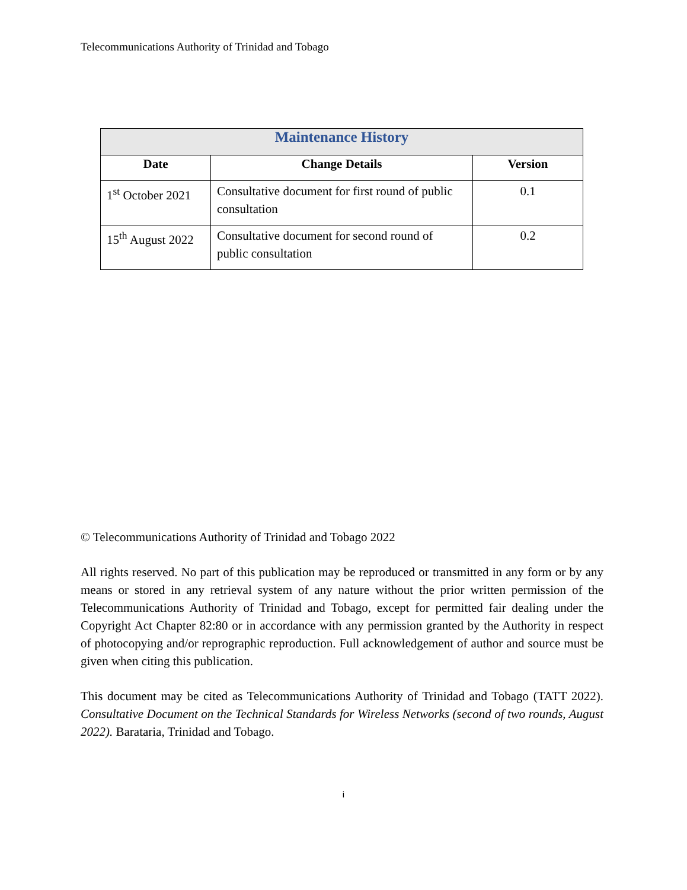Telecommunications Authority of Trinidad and Tobago
| Maintenance History | | |
| --- | --- | --- |
| Date | Change Details | Version |
| 1<sup>st</sup> October 2021 | Consultative document for first round of public consultation | 0.1 |
| 15<sup>th</sup> August 2022 | Consultative document for second round of public consultation | 0.2 |
© Telecommunications Authority of Trinidad and Tobago 2022
All rights reserved. No part of this publication may be reproduced or transmitted in any form or by any means or stored in any retrieval system of any nature without the prior written permission of the Telecommunications Authority of Trinidad and Tobago, except for permitted fair dealing under the Copyright Act Chapter 82:80 or in accordance with any permission granted by the Authority in respect of photocopying and/or reprographic reproduction. Full acknowledgement of author and source must be given when citing this publication.
This document may be cited as Telecommunications Authority of Trinidad and Tobago (TATT 2022). Consultative Document on the Technical Standards for Wireless Networks (second of two rounds, August 2022). Barataria, Trinidad and Tobago.
i